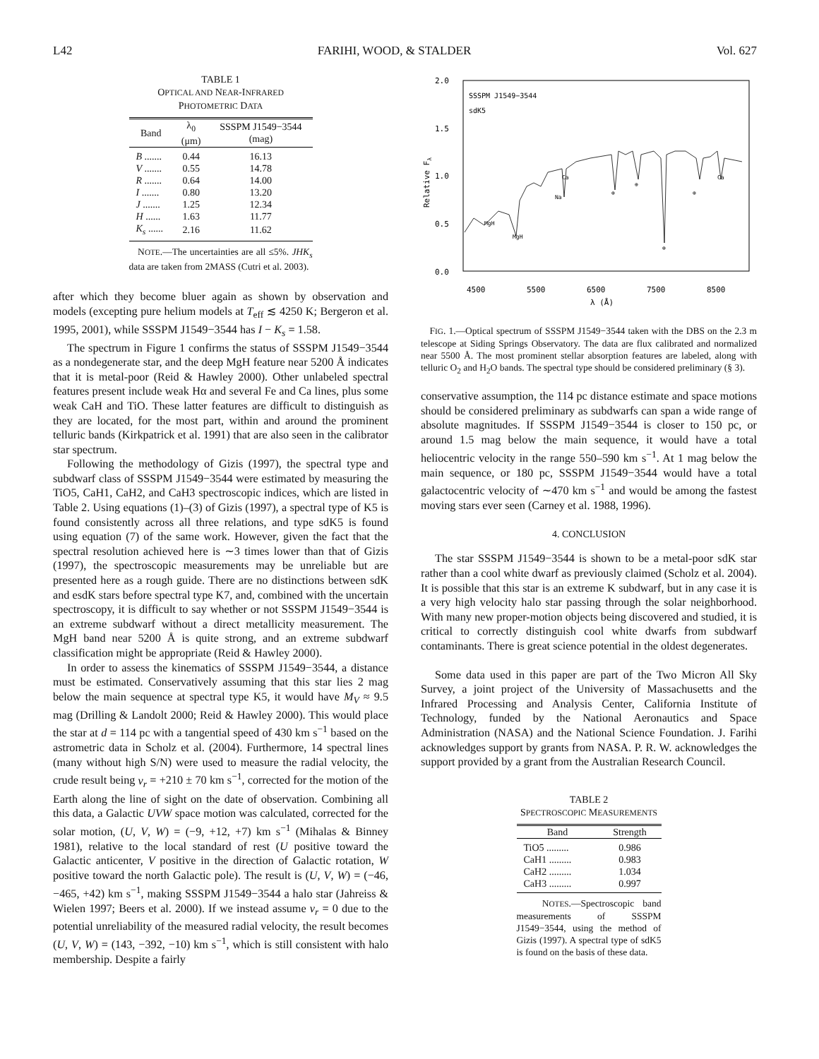L42 FARIHI, WOOD, & STALDER Vol. 627
TABLE 1
OPTICAL AND NEAR-INFRARED
PHOTOMETRIC DATA
| Band | λ<sub>0</sub> (μm) | SSSPM J1549−3544 (mag) |
| --- | --- | --- |
| B ....... | 0.44 | 16.13 |
| V ....... | 0.55 | 14.78 |
| R ....... | 0.64 | 14.00 |
| I ....... | 0.80 | 13.20 |
| J ....... | 1.25 | 12.34 |
| H ...... | 1.63 | 11.77 |
| K<sub>s</sub> ...... | 2.16 | 11.62 |
NOTE.—The uncertainties are all ≤5%. JHK<sub>s</sub> data are taken from 2MASS (Cutri et al. 2003).
after which they become bluer again as shown by observation and models (excepting pure helium models at T<sub>eff</sub> ≲ 4250 K; Bergeron et al. 1995, 2001), while SSSPM J1549−3544 has I − K<sub>s</sub> = 1.58.
The spectrum in Figure 1 confirms the status of SSSPM J1549−3544 as a nondegenerate star, and the deep MgH feature near 5200 Å indicates that it is metal-poor (Reid & Hawley 2000). Other unlabeled spectral features present include weak Hα and several Fe and Ca lines, plus some weak CaH and TiO. These latter features are difficult to distinguish as they are located, for the most part, within and around the prominent telluric bands (Kirkpatrick et al. 1991) that are also seen in the calibrator star spectrum.
Following the methodology of Gizis (1997), the spectral type and subdwarf class of SSSPM J1549−3544 were estimated by measuring the TiO5, CaH1, CaH2, and CaH3 spectroscopic indices, which are listed in Table 2. Using equations (1)–(3) of Gizis (1997), a spectral type of K5 is found consistently across all three relations, and type sdK5 is found using equation (7) of the same work. However, given the fact that the spectral resolution achieved here is ∼3 times lower than that of Gizis (1997), the spectroscopic measurements may be unreliable but are presented here as a rough guide. There are no distinctions between sdK and esdK stars before spectral type K7, and, combined with the uncertain spectroscopy, it is difficult to say whether or not SSSPM J1549−3544 is an extreme subdwarf without a direct metallicity measurement. The MgH band near 5200 Å is quite strong, and an extreme subdwarf classification might be appropriate (Reid & Hawley 2000).
In order to assess the kinematics of SSSPM J1549−3544, a distance must be estimated. Conservatively assuming that this star lies 2 mag below the main sequence at spectral type K5, it would have M<sub>V</sub> ≈ 9.5 mag (Drilling & Landolt 2000; Reid & Hawley 2000). This would place the star at d = 114 pc with a tangential speed of 430 km s<sup>−1</sup> based on the astrometric data in Scholz et al. (2004). Furthermore, 14 spectral lines (many without high S/N) were used to measure the radial velocity, the crude result being v<sub>r</sub> = +210 ± 70 km s<sup>−1</sup>, corrected for the motion of the Earth along the line of sight on the date of observation. Combining all this data, a Galactic UVW space motion was calculated, corrected for the solar motion, (U, V, W) = (−9, +12, +7) km s<sup>−1</sup> (Mihalas & Binney 1981), relative to the local standard of rest (U positive toward the Galactic anticenter, V positive in the direction of Galactic rotation, W positive toward the north Galactic pole). The result is (U, V, W) = (−46, −465, +42) km s<sup>−1</sup>, making SSSPM J1549−3544 a halo star (Jahreiss & Wielen 1997; Beers et al. 2000). If we instead assume v<sub>r</sub> = 0 due to the potential unreliability of the measured radial velocity, the result becomes (U, V, W) = (143, −392, −10) km s<sup>−1</sup>, which is still consistent with halo membership. Despite a fairly
2.0
1.5
1.0
0.5
0.0
SSSPM J1549−3544
sdK5
Relative Fλ
4500
5500
6500
7500
8500
λ (Å)
Ca
Na
Ca
MgH
MgH
⊕
⊕
⊕
⊕
FIG. 1.—Optical spectrum of SSSPM J1549−3544 taken with the DBS on the 2.3 m telescope at Siding Springs Observatory. The data are flux calibrated and normalized near 5500 Å. The most prominent stellar absorption features are labeled, along with telluric O<sub>2</sub> and H<sub>2</sub>O bands. The spectral type should be considered preliminary (§ 3).
conservative assumption, the 114 pc distance estimate and space motions should be considered preliminary as subdwarfs can span a wide range of absolute magnitudes. If SSSPM J1549−3544 is closer to 150 pc, or around 1.5 mag below the main sequence, it would have a total heliocentric velocity in the range 550–590 km s<sup>−1</sup>. At 1 mag below the main sequence, or 180 pc, SSSPM J1549−3544 would have a total galactocentric velocity of ∼470 km s<sup>−1</sup> and would be among the fastest moving stars ever seen (Carney et al. 1988, 1996).
4. CONCLUSION
The star SSSPM J1549−3544 is shown to be a metal-poor sdK star rather than a cool white dwarf as previously claimed (Scholz et al. 2004). It is possible that this star is an extreme K subdwarf, but in any case it is a very high velocity halo star passing through the solar neighborhood. With many new proper-motion objects being discovered and studied, it is critical to correctly distinguish cool white dwarfs from subdwarf contaminants. There is great science potential in the oldest degenerates.
Some data used in this paper are part of the Two Micron All Sky Survey, a joint project of the University of Massachusetts and the Infrared Processing and Analysis Center, California Institute of Technology, funded by the National Aeronautics and Space Administration (NASA) and the National Science Foundation. J. Farihi acknowledges support by grants from NASA. P. R. W. acknowledges the support provided by a grant from the Australian Research Council.
TABLE 2
SPECTROSCOPIC MEASUREMENTS
| Band | Strength |
| --- | --- |
| TiO5 ......... | 0.986 |
| CaH1 ......... | 0.983 |
| CaH2 ......... | 1.034 |
| CaH3 ......... | 0.997 |
NOTES.—Spectroscopic band measurements of SSSPM J1549−3544, using the method of Gizis (1997). A spectral type of sdK5 is found on the basis of these data.